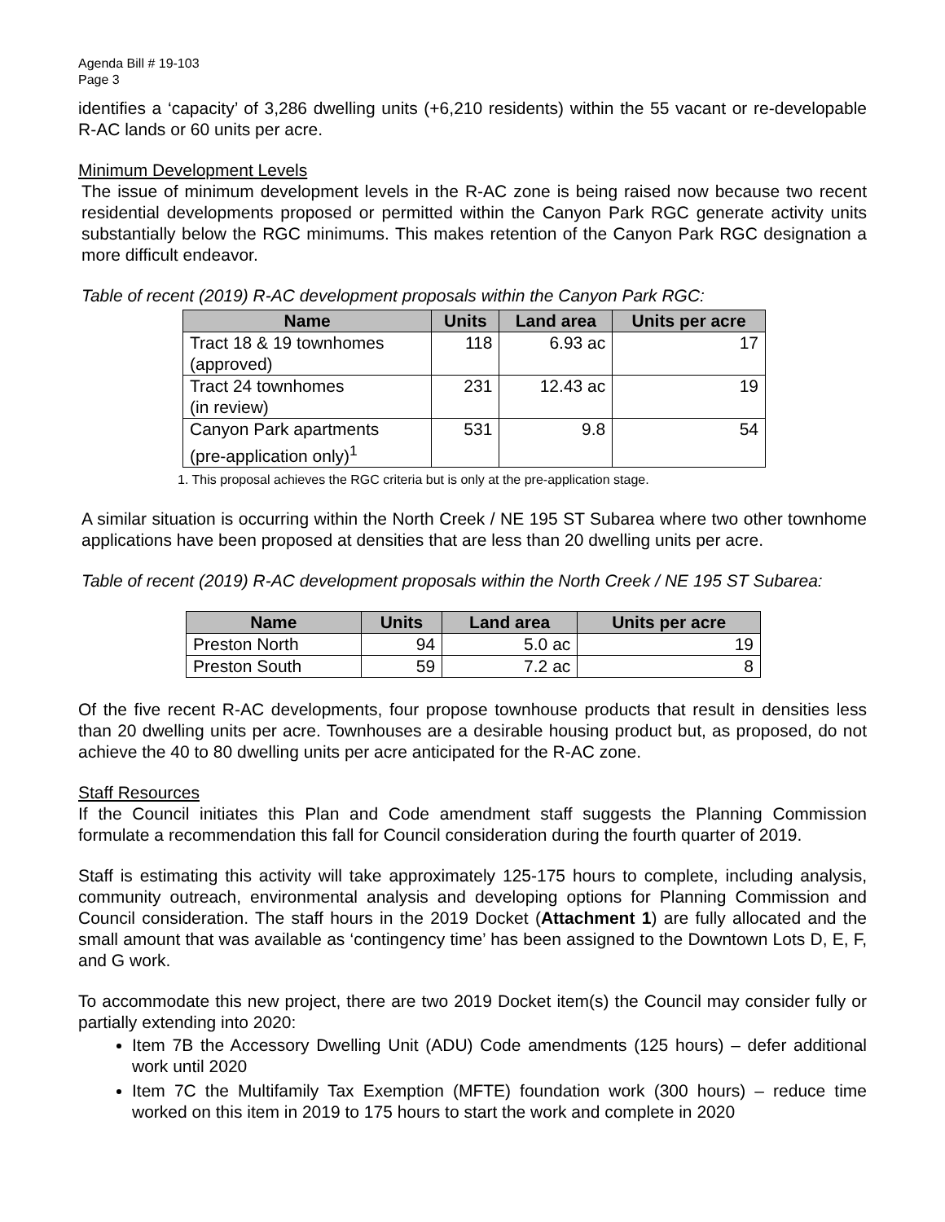Agenda Bill # 19-103
Page 3
identifies a ‘capacity’ of 3,286 dwelling units (+6,210 residents) within the 55 vacant or re-developable R-AC lands or 60 units per acre.
Minimum Development Levels
The issue of minimum development levels in the R-AC zone is being raised now because two recent residential developments proposed or permitted within the Canyon Park RGC generate activity units substantially below the RGC minimums. This makes retention of the Canyon Park RGC designation a more difficult endeavor.
Table of recent (2019) R-AC development proposals within the Canyon Park RGC:
| Name | Units | Land area | Units per acre |
| --- | --- | --- | --- |
| Tract 18 & 19 townhomes (approved) | 118 | 6.93 ac | 17 |
| Tract 24 townhomes (in review) | 231 | 12.43 ac | 19 |
| Canyon Park apartments (pre-application only)<sup>1</sup> | 531 | 9.8 | 54 |
1. This proposal achieves the RGC criteria but is only at the pre-application stage.
A similar situation is occurring within the North Creek / NE 195 ST Subarea where two other townhome applications have been proposed at densities that are less than 20 dwelling units per acre.
Table of recent (2019) R-AC development proposals within the North Creek / NE 195 ST Subarea:
| Name | Units | Land area | Units per acre |
| --- | --- | --- | --- |
| Preston North | 94 | 5.0 ac | 19 |
| Preston South | 59 | 7.2 ac | 8 |
Of the five recent R-AC developments, four propose townhouse products that result in densities less than 20 dwelling units per acre. Townhouses are a desirable housing product but, as proposed, do not achieve the 40 to 80 dwelling units per acre anticipated for the R-AC zone.
Staff Resources
If the Council initiates this Plan and Code amendment staff suggests the Planning Commission formulate a recommendation this fall for Council consideration during the fourth quarter of 2019.
Staff is estimating this activity will take approximately 125-175 hours to complete, including analysis, community outreach, environmental analysis and developing options for Planning Commission and Council consideration. The staff hours in the 2019 Docket (Attachment 1) are fully allocated and the small amount that was available as ‘contingency time’ has been assigned to the Downtown Lots D, E, F, and G work.
To accommodate this new project, there are two 2019 Docket item(s) the Council may consider fully or partially extending into 2020:
Item 7B the Accessory Dwelling Unit (ADU) Code amendments (125 hours) – defer additional work until 2020
Item 7C the Multifamily Tax Exemption (MFTE) foundation work (300 hours) – reduce time worked on this item in 2019 to 175 hours to start the work and complete in 2020